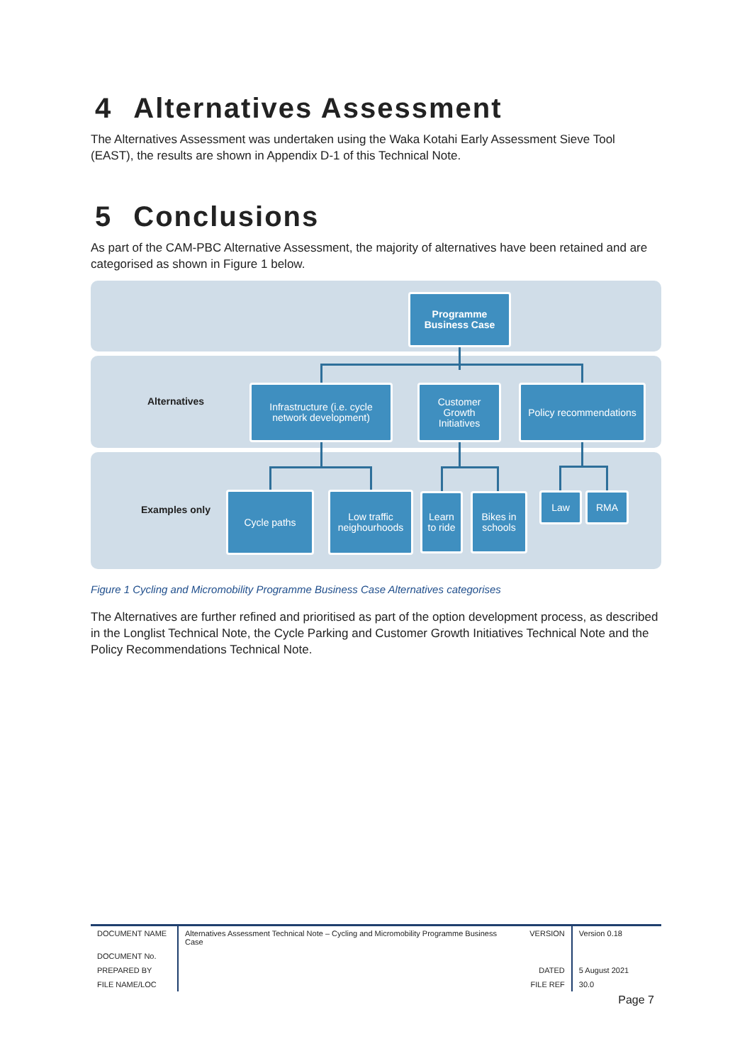4 Alternatives Assessment
The Alternatives Assessment was undertaken using the Waka Kotahi Early Assessment Sieve Tool (EAST), the results are shown in Appendix D-1 of this Technical Note.
5 Conclusions
As part of the CAM-PBC Alternative Assessment, the majority of alternatives have been retained and are categorised as shown in Figure 1 below.
Programme
Business Case
Alternatives
Infrastructure (i.e. cycle
network development)
Customer
Growth
Initiatives
Policy recommendations
Examples only
Cycle paths
Low traffic
neighourhoods
Learn
to ride
Bikes in
schools
Law RMA
Figure 1 Cycling and Micromobility Programme Business Case Alternatives categorises
The Alternatives are further refined and prioritised as part of the option development process, as described in the Longlist Technical Note, the Cycle Parking and Customer Growth Initiatives Technical Note and the Policy Recommendations Technical Note.
| DOCUMENT NAME | Alternatives Assessment Technical Note – Cycling and Micromobility Programme Business Case | VERSION | Version 0.18 |
| DOCUMENT No. | | | |
| PREPARED BY | | DATED | 5 August 2021 |
| FILE NAME/LOC | | FILE REF | 30.0 |
Page 7